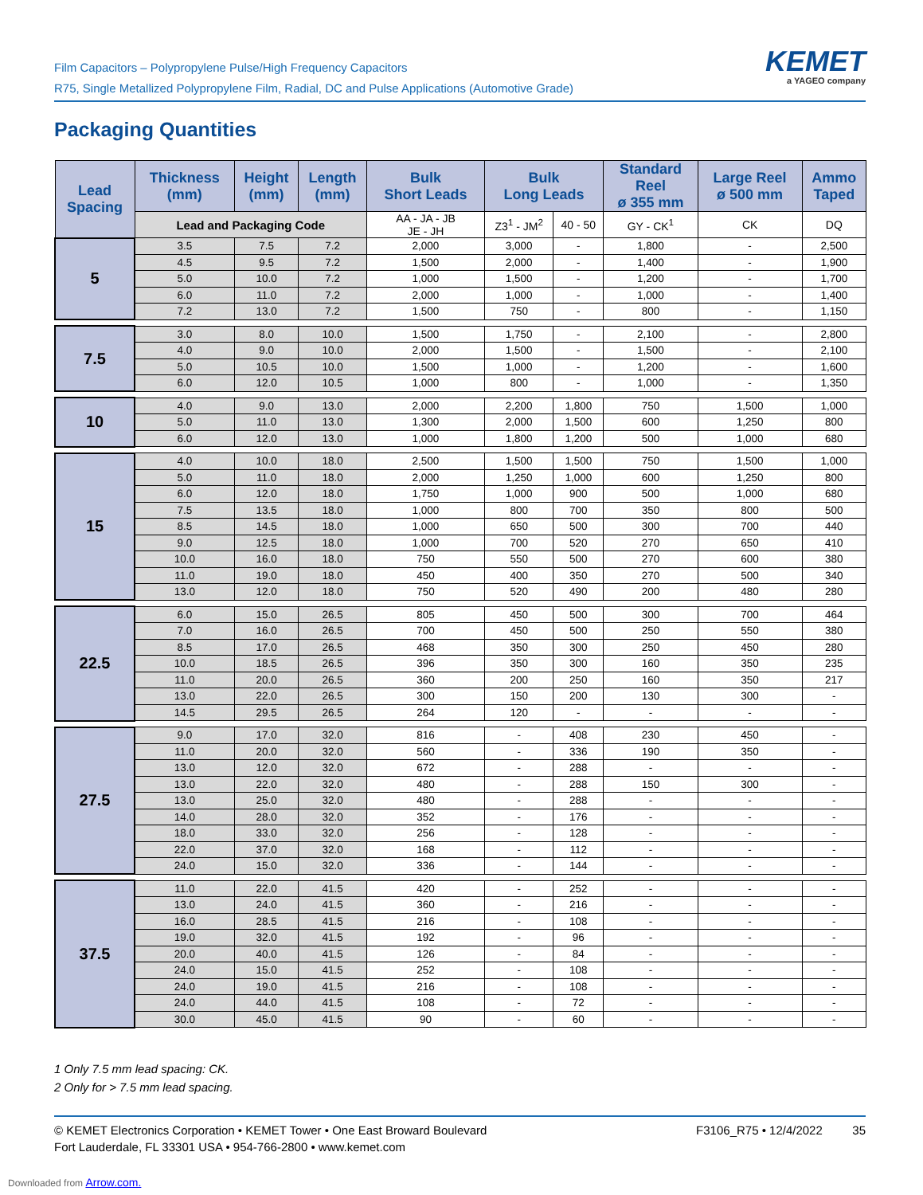Film Capacitors – Polypropylene Pulse/High Frequency Capacitors
R75, Single Metallized Polypropylene Film, Radial, DC and Pulse Applications (Automotive Grade)
KEMET
a YAGEO company
Packaging Quantities
| Lead Spacing | Thickness (mm) | Height (mm) | Length (mm) | Bulk Short Leads | Bulk Long Leads | | Standard Reel ø 355 mm | Large Reel ø 500 mm | Ammo Taped |
| --- | --- | --- | --- | --- | --- | --- | --- | --- | --- |
| | Lead and Packaging Code | | | AA - JA - JB JE - JH | Z3<sup>1</sup> - JM<sup>2</sup> | 40 - 50 | GY - CK<sup>1</sup> | CK | DQ |
| 5 | 3.5 | 7.5 | 7.2 | 2,000 | 3,000 | - | 1,800 | - | 2,500 |
| | 4.5 | 9.5 | 7.2 | 1,500 | 2,000 | - | 1,400 | - | 1,900 |
| | 5.0 | 10.0 | 7.2 | 1,000 | 1,500 | - | 1,200 | - | 1,700 |
| | 6.0 | 11.0 | 7.2 | 2,000 | 1,000 | - | 1,000 | - | 1,400 |
| | 7.2 | 13.0 | 7.2 | 1,500 | 750 | - | 800 | - | 1,150 |
| 7.5 | 3.0 | 8.0 | 10.0 | 1,500 | 1,750 | - | 2,100 | - | 2,800 |
| | 4.0 | 9.0 | 10.0 | 2,000 | 1,500 | - | 1,500 | - | 2,100 |
| | 5.0 | 10.5 | 10.0 | 1,500 | 1,000 | - | 1,200 | - | 1,600 |
| | 6.0 | 12.0 | 10.5 | 1,000 | 800 | - | 1,000 | - | 1,350 |
| 10 | 4.0 | 9.0 | 13.0 | 2,000 | 2,200 | 1,800 | 750 | 1,500 | 1,000 |
| | 5.0 | 11.0 | 13.0 | 1,300 | 2,000 | 1,500 | 600 | 1,250 | 800 |
| | 6.0 | 12.0 | 13.0 | 1,000 | 1,800 | 1,200 | 500 | 1,000 | 680 |
| 15 | 4.0 | 10.0 | 18.0 | 2,500 | 1,500 | 1,500 | 750 | 1,500 | 1,000 |
| | 5.0 | 11.0 | 18.0 | 2,000 | 1,250 | 1,000 | 600 | 1,250 | 800 |
| | 6.0 | 12.0 | 18.0 | 1,750 | 1,000 | 900 | 500 | 1,000 | 680 |
| | 7.5 | 13.5 | 18.0 | 1,000 | 800 | 700 | 350 | 800 | 500 |
| | 8.5 | 14.5 | 18.0 | 1,000 | 650 | 500 | 300 | 700 | 440 |
| | 9.0 | 12.5 | 18.0 | 1,000 | 700 | 520 | 270 | 650 | 410 |
| | 10.0 | 16.0 | 18.0 | 750 | 550 | 500 | 270 | 600 | 380 |
| | 11.0 | 19.0 | 18.0 | 450 | 400 | 350 | 270 | 500 | 340 |
| | 13.0 | 12.0 | 18.0 | 750 | 520 | 490 | 200 | 480 | 280 |
| 22.5 | 6.0 | 15.0 | 26.5 | 805 | 450 | 500 | 300 | 700 | 464 |
| | 7.0 | 16.0 | 26.5 | 700 | 450 | 500 | 250 | 550 | 380 |
| | 8.5 | 17.0 | 26.5 | 468 | 350 | 300 | 250 | 450 | 280 |
| | 10.0 | 18.5 | 26.5 | 396 | 350 | 300 | 160 | 350 | 235 |
| | 11.0 | 20.0 | 26.5 | 360 | 200 | 250 | 160 | 350 | 217 |
| | 13.0 | 22.0 | 26.5 | 300 | 150 | 200 | 130 | 300 | - |
| | 14.5 | 29.5 | 26.5 | 264 | 120 | - | - | - | - |
| 27.5 | 9.0 | 17.0 | 32.0 | 816 | - | 408 | 230 | 450 | - |
| | 11.0 | 20.0 | 32.0 | 560 | - | 336 | 190 | 350 | - |
| | 13.0 | 12.0 | 32.0 | 672 | - | 288 | - | - | - |
| | 13.0 | 22.0 | 32.0 | 480 | - | 288 | 150 | 300 | - |
| | 13.0 | 25.0 | 32.0 | 480 | - | 288 | - | - | - |
| | 14.0 | 28.0 | 32.0 | 352 | - | 176 | - | - | - |
| | 18.0 | 33.0 | 32.0 | 256 | - | 128 | - | - | - |
| | 22.0 | 37.0 | 32.0 | 168 | - | 112 | - | - | - |
| | 24.0 | 15.0 | 32.0 | 336 | - | 144 | - | - | - |
| 37.5 | 11.0 | 22.0 | 41.5 | 420 | - | 252 | - | - | - |
| | 13.0 | 24.0 | 41.5 | 360 | - | 216 | - | - | - |
| | 16.0 | 28.5 | 41.5 | 216 | - | 108 | - | - | - |
| | 19.0 | 32.0 | 41.5 | 192 | - | 96 | - | - | - |
| | 20.0 | 40.0 | 41.5 | 126 | - | 84 | - | - | - |
| | 24.0 | 15.0 | 41.5 | 252 | - | 108 | - | - | - |
| | 24.0 | 19.0 | 41.5 | 216 | - | 108 | - | - | - |
| | 24.0 | 44.0 | 41.5 | 108 | - | 72 | - | - | - |
| | 30.0 | 45.0 | 41.5 | 90 | - | 60 | - | - | - |
1 Only 7.5 mm lead spacing: CK.
2 Only for > 7.5 mm lead spacing.
© KEMET Electronics Corporation • KEMET Tower • One East Broward Boulevard F3106_R75 • 12/4/2022 35
Fort Lauderdale, FL 33301 USA • 954-766-2800 • www.kemet.com
Downloaded from Arrow.com.